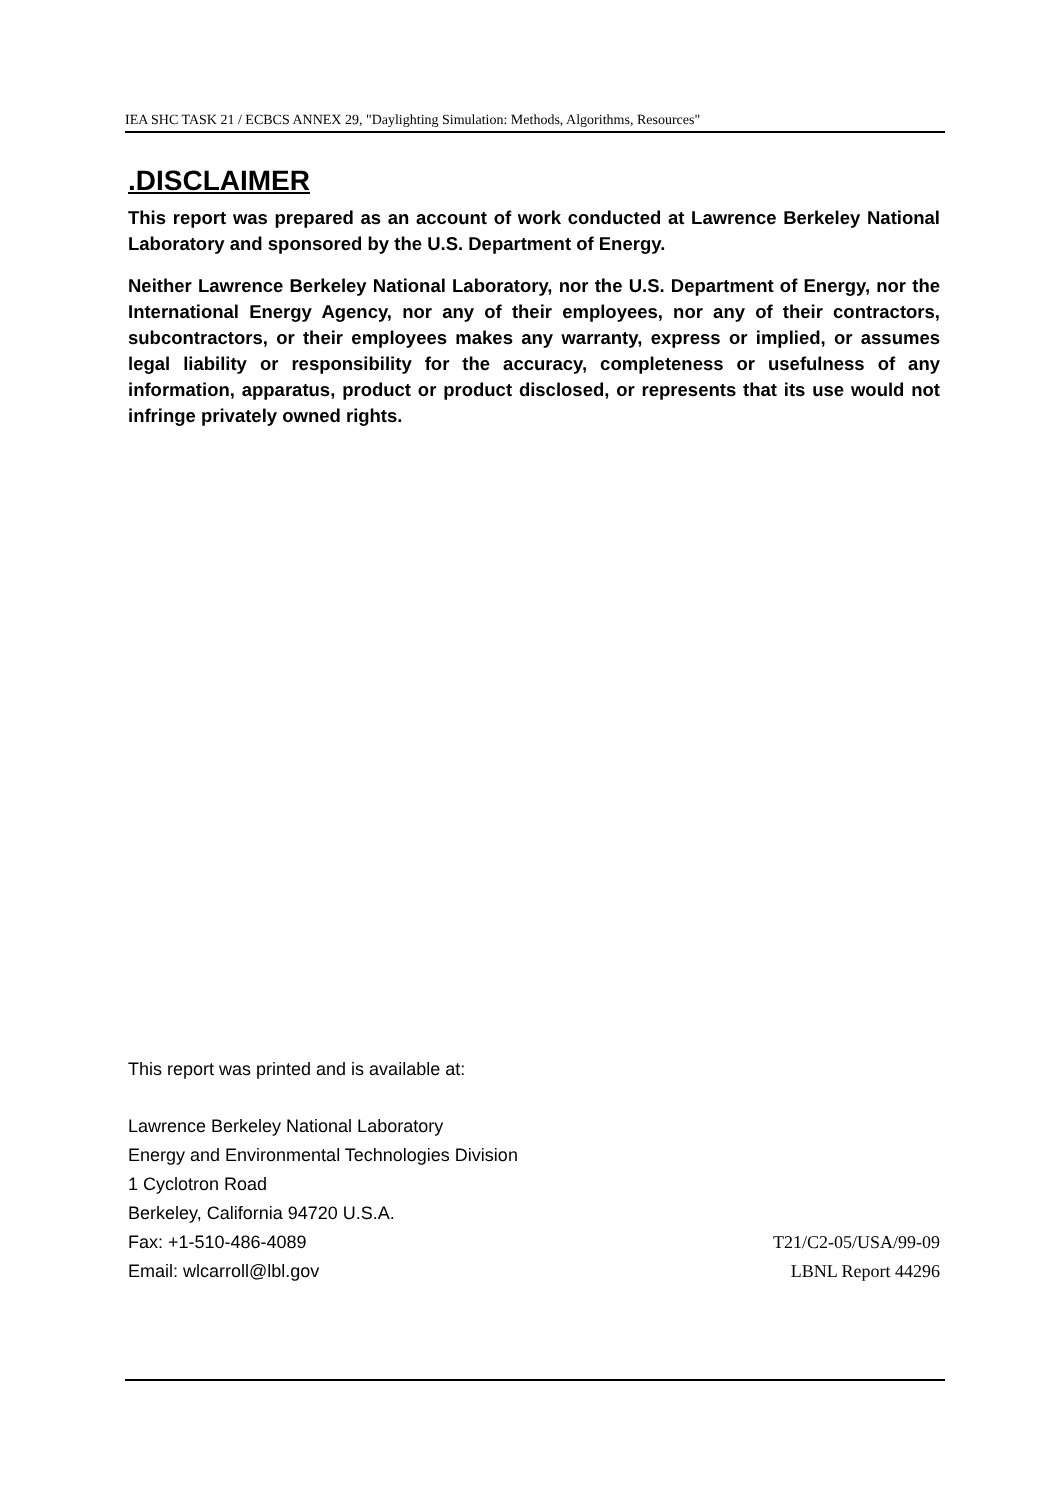IEA SHC TASK 21 / ECBCS ANNEX 29, "Daylighting Simulation: Methods, Algorithms, Resources"
.DISCLAIMER
This report was prepared as an account of work conducted at Lawrence Berkeley National Laboratory and sponsored by the U.S. Department of Energy.
Neither Lawrence Berkeley National Laboratory, nor the U.S. Department of Energy, nor the International Energy Agency, nor any of their employees, nor any of their contractors, subcontractors, or their employees makes any warranty, express or implied, or assumes legal liability or responsibility for the accuracy, completeness or usefulness of any information, apparatus, product or product disclosed, or represents that its use would not infringe privately owned rights.
This report was printed and is available at:
Lawrence Berkeley National Laboratory
Energy and Environmental Technologies Division
1 Cyclotron Road
Berkeley, California 94720 U.S.A.
Fax: +1-510-486-4089 T21/C2-05/USA/99-09
Email: wlcarroll@lbl.gov LBNL Report 44296